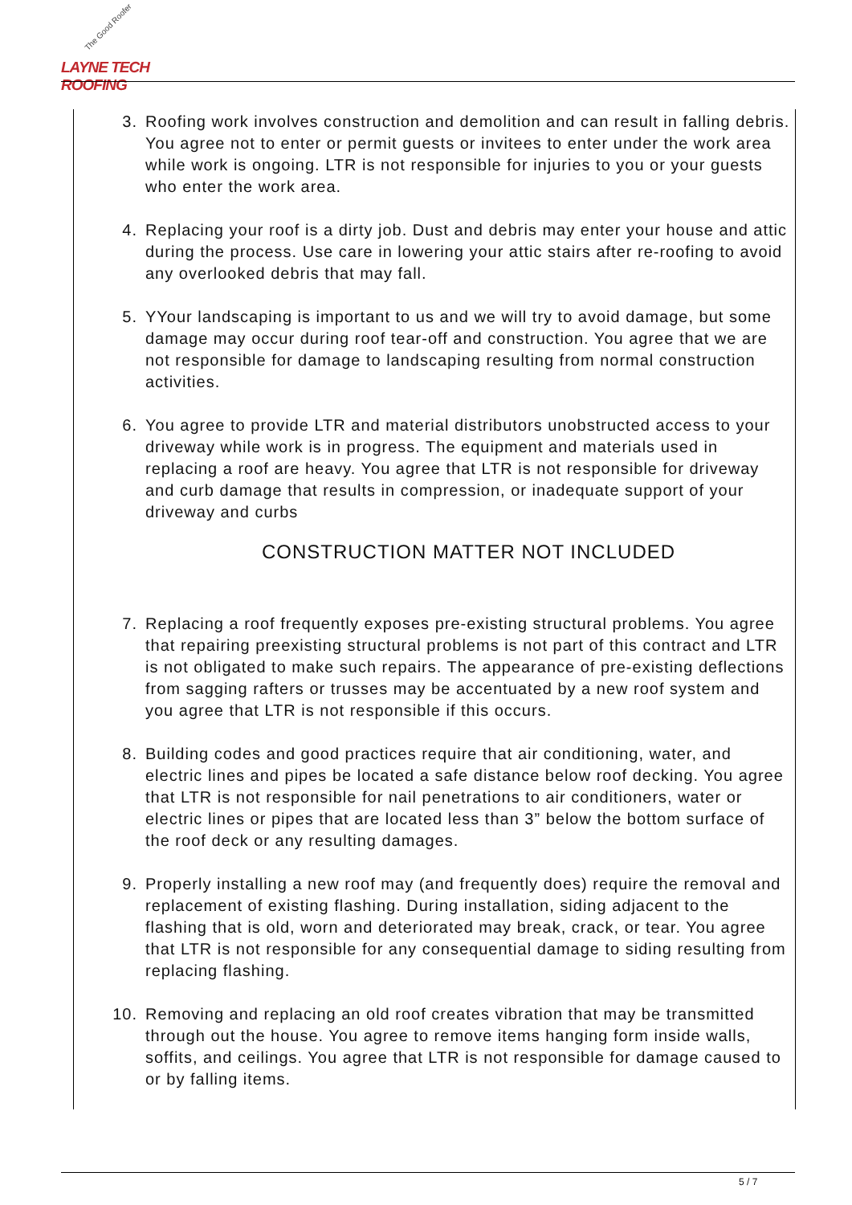The Good Roofer
LAYNE TECH ROOFING
3. Roofing work involves construction and demolition and can result in falling debris. You agree not to enter or permit guests or invitees to enter under the work area while work is ongoing. LTR is not responsible for injuries to you or your guests who enter the work area.
4. Replacing your roof is a dirty job. Dust and debris may enter your house and attic during the process. Use care in lowering your attic stairs after re-roofing to avoid any overlooked debris that may fall.
5. YYour landscaping is important to us and we will try to avoid damage, but some damage may occur during roof tear-off and construction. You agree that we are not responsible for damage to landscaping resulting from normal construction activities.
6. You agree to provide LTR and material distributors unobstructed access to your driveway while work is in progress. The equipment and materials used in replacing a roof are heavy. You agree that LTR is not responsible for driveway and curb damage that results in compression, or inadequate support of your driveway and curbs
CONSTRUCTION MATTER NOT INCLUDED
7. Replacing a roof frequently exposes pre-existing structural problems. You agree that repairing preexisting structural problems is not part of this contract and LTR is not obligated to make such repairs. The appearance of pre-existing deflections from sagging rafters or trusses may be accentuated by a new roof system and you agree that LTR is not responsible if this occurs.
8. Building codes and good practices require that air conditioning, water, and electric lines and pipes be located a safe distance below roof decking. You agree that LTR is not responsible for nail penetrations to air conditioners, water or electric lines or pipes that are located less than 3” below the bottom surface of the roof deck or any resulting damages.
9. Properly installing a new roof may (and frequently does) require the removal and replacement of existing flashing. During installation, siding adjacent to the flashing that is old, worn and deteriorated may break, crack, or tear. You agree that LTR is not responsible for any consequential damage to siding resulting from replacing flashing.
10. Removing and replacing an old roof creates vibration that may be transmitted through out the house. You agree to remove items hanging form inside walls, soffits, and ceilings. You agree that LTR is not responsible for damage caused to or by falling items.
5 / 7